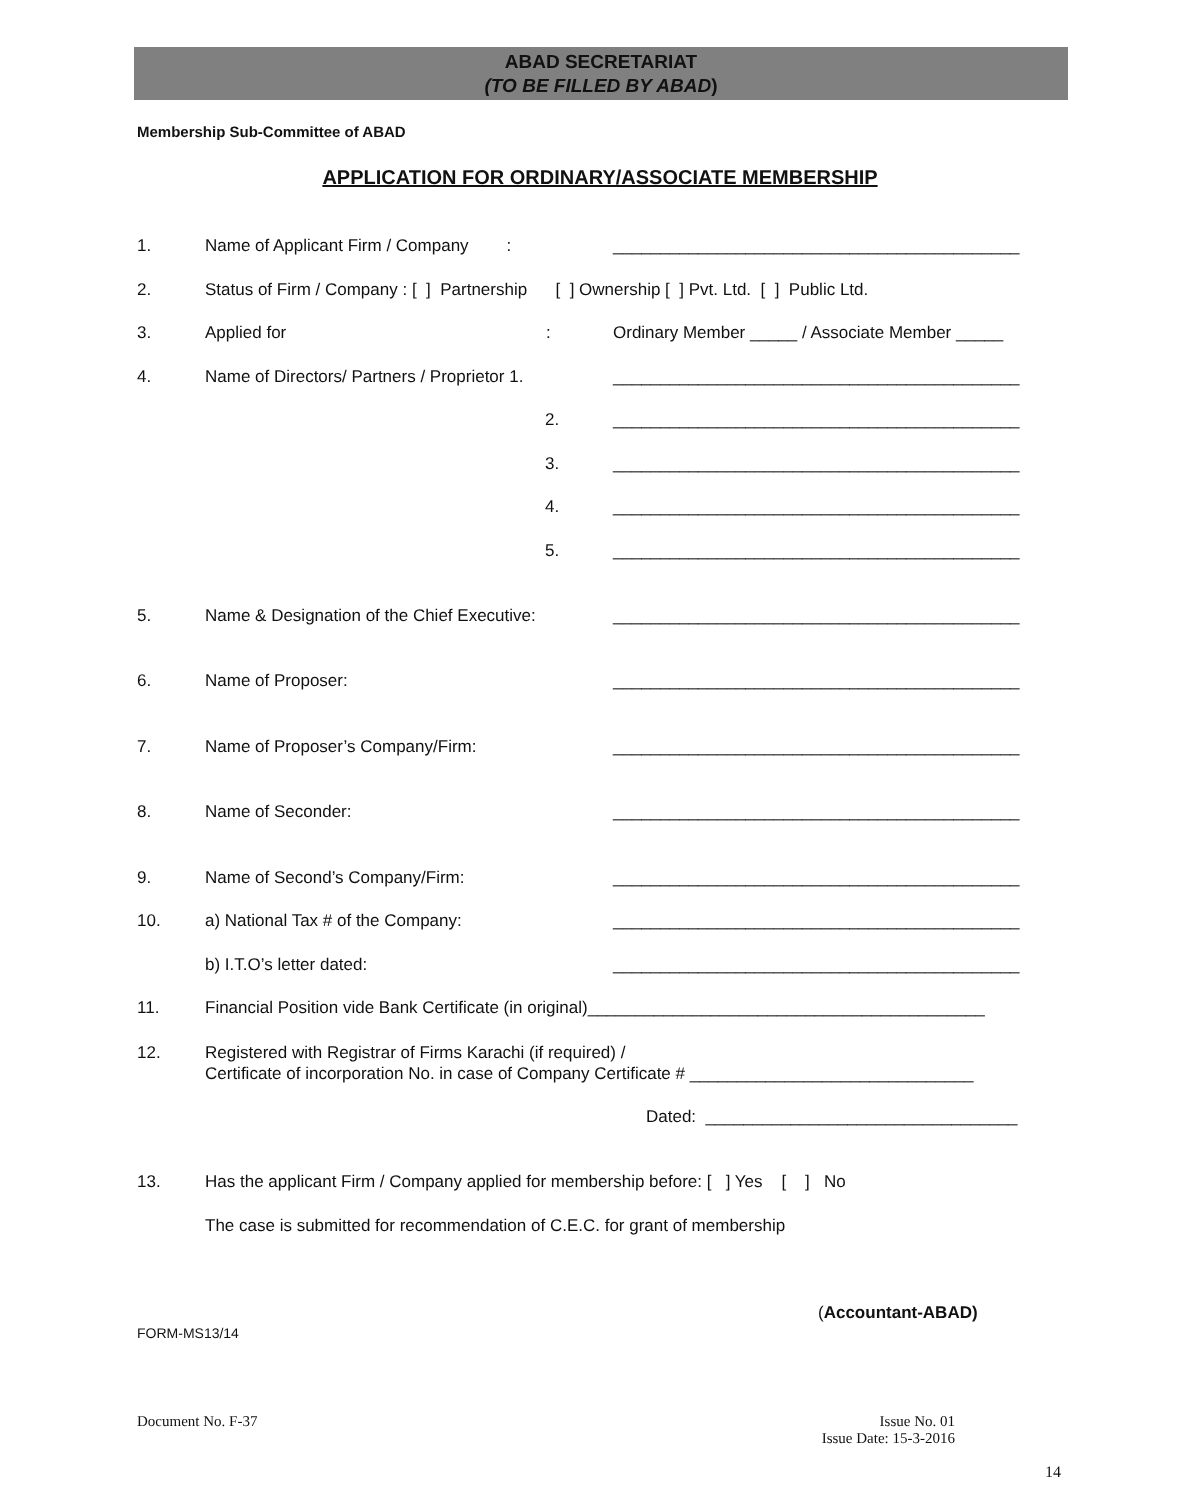ABAD SECRETARIAT
(TO BE FILLED BY ABAD)
Membership Sub-Committee of ABAD
APPLICATION FOR ORDINARY/ASSOCIATE MEMBERSHIP
1. Name of Applicant Firm / Company : ___________________________________________
2. Status of Firm / Company : [ ] Partnership [ ] Ownership [ ] Pvt. Ltd. [ ] Public Ltd.
3. Applied for : Ordinary Member _____ / Associate Member _____
4. Name of Directors/ Partners / Proprietor 1. ___________________________________________
2. ___________________________________________
3. ___________________________________________
4. ___________________________________________
5. ___________________________________________
5. Name & Designation of the Chief Executive: ___________________________________________
6. Name of Proposer: ___________________________________________
7. Name of Proposer’s Company/Firm: ___________________________________________
8. Name of Seconder: ___________________________________________
9. Name of Second’s Company/Firm: ___________________________________________
10. a) National Tax # of the Company: ___________________________________________
b) I.T.O’s letter dated: ___________________________________________
11. Financial Position vide Bank Certificate (in original)__________________________________________
12. Registered with Registrar of Firms Karachi (if required) /
Certificate of incorporation No. in case of Company Certificate # ______________________________
Dated: _________________________________
13. Has the applicant Firm / Company applied for membership before: [ ] Yes [ ] No
The case is submitted for recommendation of C.E.C. for grant of membership
(Accountant-ABAD)
FORM-MS13/14
Document No. F-37
Issue No. 01
Issue Date: 15-3-2016
14